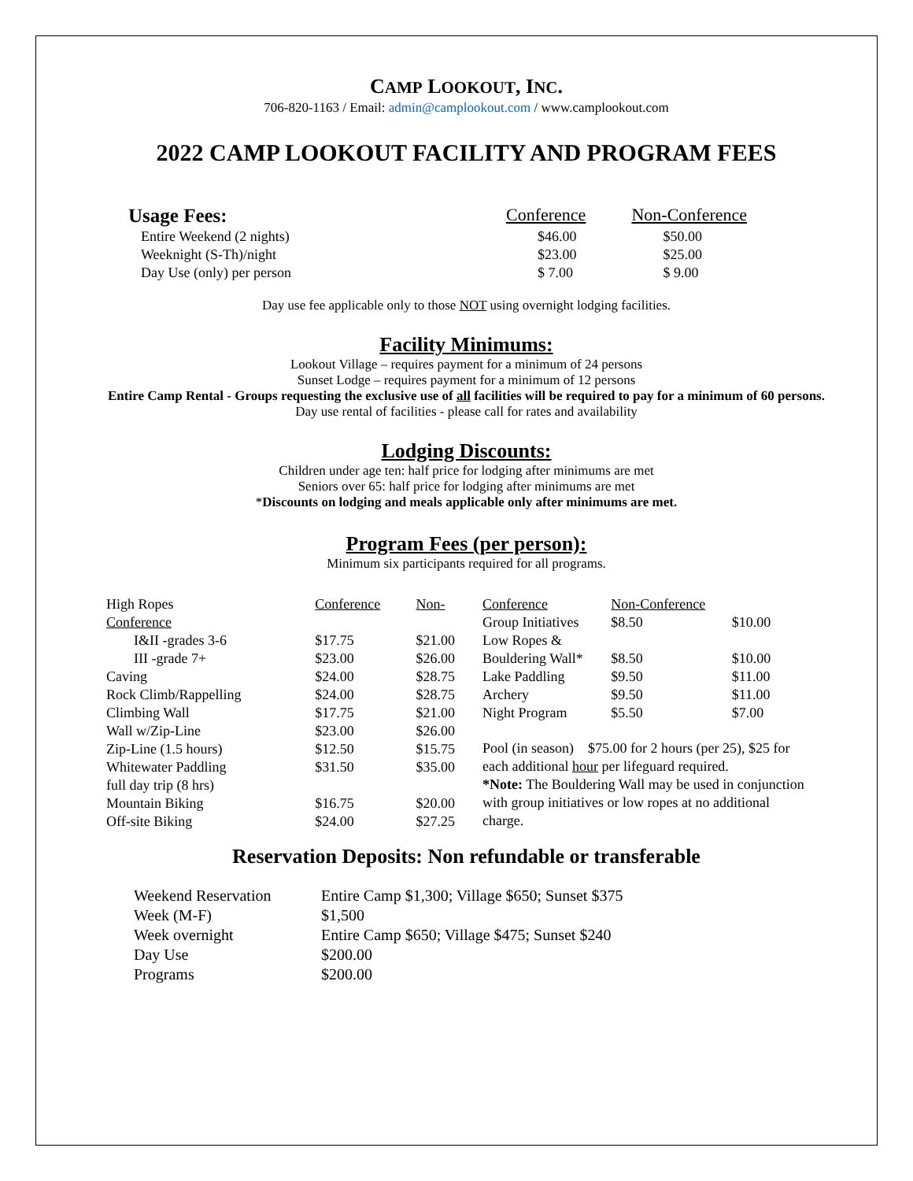CAMP LOOKOUT, INC.
706-820-1163 / Email: admin@camplookout.com / www.camplookout.com
2022 CAMP LOOKOUT FACILITY AND PROGRAM FEES
| Usage Fees: | Conference | Non-Conference |
| Entire Weekend (2 nights) | $46.00 | $50.00 |
| Weeknight (S-Th)/night | $23.00 | $25.00 |
| Day Use (only) per person | $ 7.00 | $ 9.00 |
Day use fee applicable only to those NOT using overnight lodging facilities.
Facility Minimums:
Lookout Village – requires payment for a minimum of 24 persons
Sunset Lodge – requires payment for a minimum of 12 persons
Entire Camp Rental - Groups requesting the exclusive use of all facilities will be required to pay for a minimum of 60 persons.
Day use rental of facilities - please call for rates and availability
Lodging Discounts:
Children under age ten: half price for lodging after minimums are met
Seniors over 65: half price for lodging after minimums are met
*Discounts on lodging and meals applicable only after minimums are met.
Program Fees (per person):
Minimum six participants required for all programs.
| High Ropes | Conference | Non- |
| Conference | | |
| I&II -grades 3-6 | $17.75 | $21.00 |
| III -grade 7+ | $23.00 | $26.00 |
| Caving | $24.00 | $28.75 |
| Rock Climb/Rappelling | $24.00 | $28.75 |
| Climbing Wall | $17.75 | $21.00 |
| Wall w/Zip-Line | $23.00 | $26.00 |
| Zip-Line (1.5 hours) | $12.50 | $15.75 |
| Whitewater Paddling | $31.50 | $35.00 |
| full day trip (8 hrs) | | |
| Mountain Biking | $16.75 | $20.00 |
| Off-site Biking | $24.00 | $27.25 |
| Conference | Non-Conference | |
| Group Initiatives | $8.50 | $10.00 |
| Low Ropes & | | |
| Bouldering Wall* | $8.50 | $10.00 |
| Lake Paddling | $9.50 | $11.00 |
| Archery | $9.50 | $11.00 |
| Night Program | $5.50 | $7.00 |
Pool (in season) $75.00 for 2 hours (per 25), $25 for each additional hour per lifeguard required.
*Note: The Bouldering Wall may be used in conjunction with group initiatives or low ropes at no additional charge.
Reservation Deposits: Non refundable or transferable
| Weekend Reservation | Entire Camp $1,300; Village $650; Sunset $375 |
| Week (M-F) | $1,500 |
| Week overnight | Entire Camp $650; Village $475; Sunset $240 |
| Day Use | $200.00 |
| Programs | $200.00 |